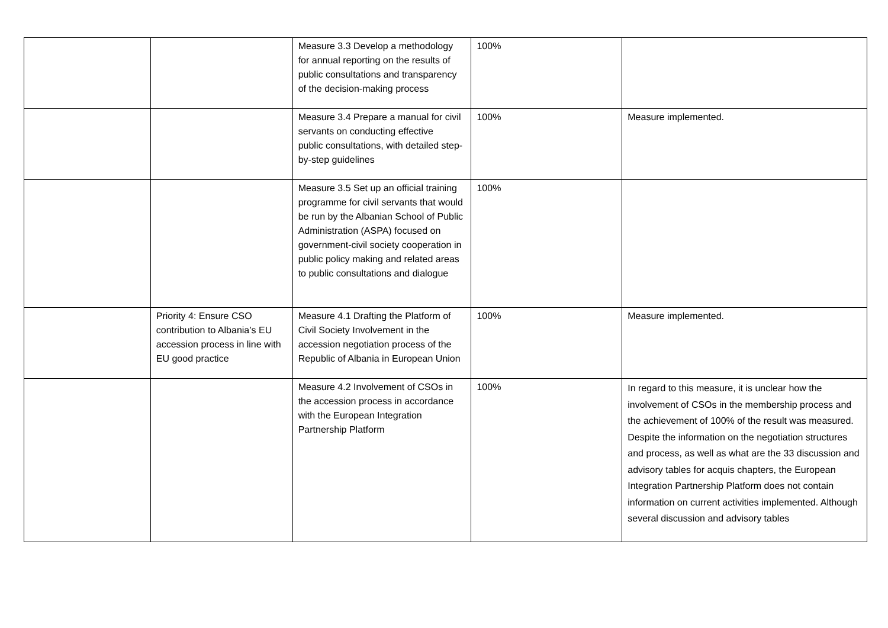| | | Measure 3.3 Develop a methodology for annual reporting on the results of public consultations and transparency of the decision-making process | 100% | |
| | | Measure 3.4 Prepare a manual for civil servants on conducting effective public consultations, with detailed step-by-step guidelines | 100% | Measure implemented. |
| | | Measure 3.5 Set up an official training programme for civil servants that would be run by the Albanian School of Public Administration (ASPA) focused on government-civil society cooperation in public policy making and related areas to public consultations and dialogue | 100% | |
| | Priority 4: Ensure CSO contribution to Albania’s EU accession process in line with EU good practice | Measure 4.1 Drafting the Platform of Civil Society Involvement in the accession negotiation process of the Republic of Albania in European Union | 100% | Measure implemented. |
| | | Measure 4.2 Involvement of CSOs in the accession process in accordance with the European Integration Partnership Platform | 100% | In regard to this measure, it is unclear how the involvement of CSOs in the membership process and the achievement of 100% of the result was measured. Despite the information on the negotiation structures and process, as well as what are the 33 discussion and advisory tables for acquis chapters, the European Integration Partnership Platform does not contain information on current activities implemented. Although several discussion and advisory tables |